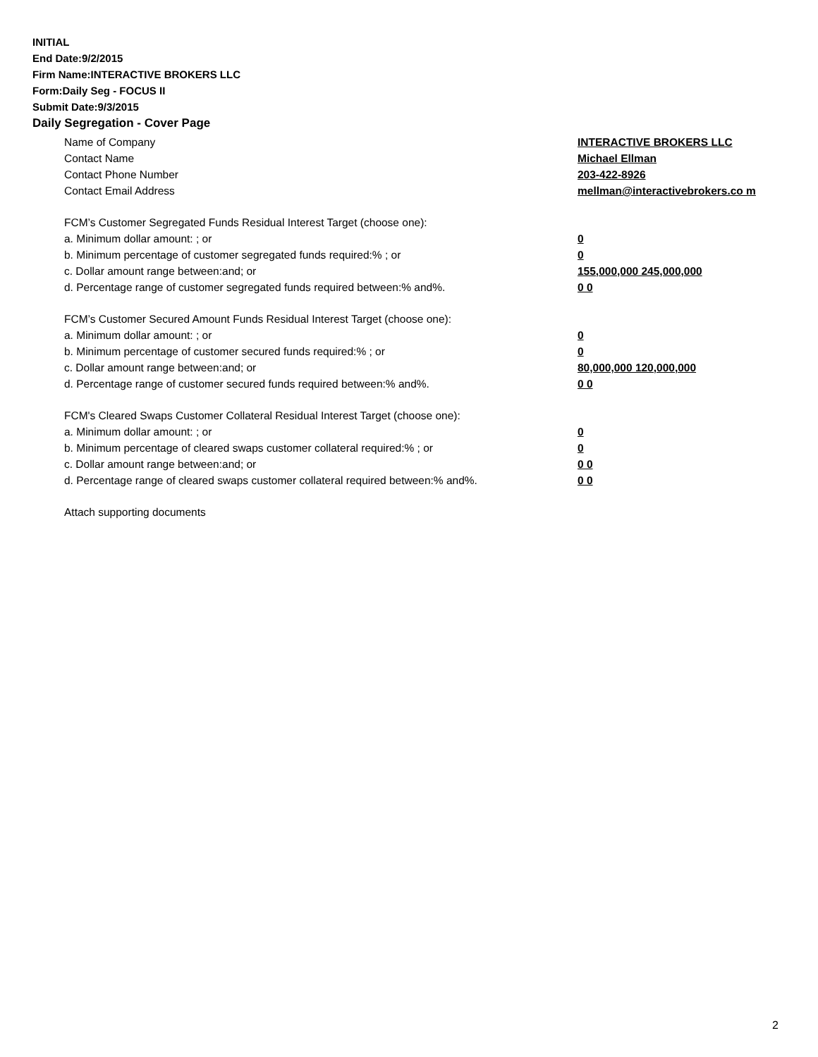INITIAL
End Date:9/2/2015
Firm Name:INTERACTIVE BROKERS LLC
Form:Daily Seg - FOCUS II
Submit Date:9/3/2015
Daily Segregation - Cover Page
Name of Company INTERACTIVE BROKERS LLC
Contact Name Michael Ellman
Contact Phone Number 203-422-8926
Contact Email Address mellman@interactivebrokers.co m
FCM’s Customer Segregated Funds Residual Interest Target (choose one):
a. Minimum dollar amount: ; or 0
b. Minimum percentage of customer segregated funds required:% ; or 0
c. Dollar amount range between:and; or 155,000,000 245,000,000
d. Percentage range of customer segregated funds required between:% and%. 0 0
FCM’s Customer Secured Amount Funds Residual Interest Target (choose one):
a. Minimum dollar amount: ; or 0
b. Minimum percentage of customer secured funds required:% ; or 0
c. Dollar amount range between:and; or 80,000,000 120,000,000
d. Percentage range of customer secured funds required between:% and%. 0 0
FCM's Cleared Swaps Customer Collateral Residual Interest Target (choose one):
a. Minimum dollar amount: ; or 0
b. Minimum percentage of cleared swaps customer collateral required:% ; or 0
c. Dollar amount range between:and; or 0 0
d. Percentage range of cleared swaps customer collateral required between:% and%.
0 0
Attach supporting documents
2